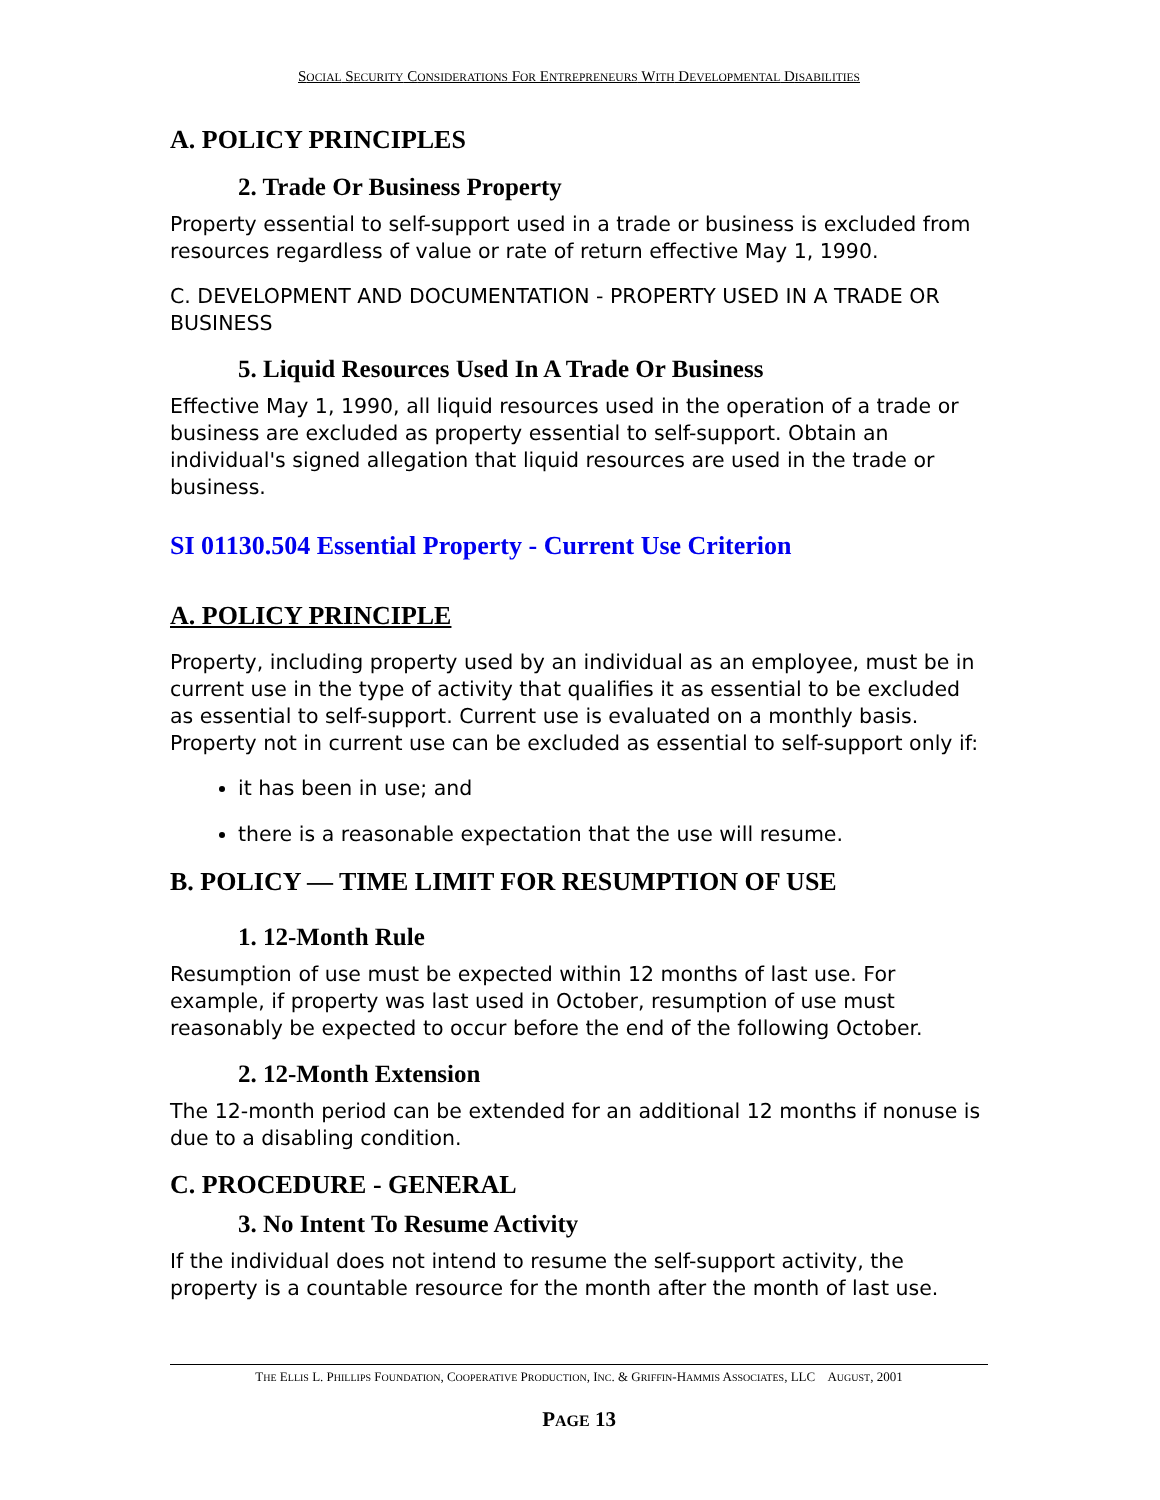SOCIAL SECURITY CONSIDERATIONS FOR ENTREPRENEURS WITH DEVELOPMENTAL DISABILITIES
A. POLICY PRINCIPLES
2. Trade Or Business Property
Property essential to self-support used in a trade or business is excluded from resources regardless of value or rate of return effective May 1, 1990.
C. DEVELOPMENT AND DOCUMENTATION - PROPERTY USED IN A TRADE OR BUSINESS
5. Liquid Resources Used In A Trade Or Business
Effective May 1, 1990, all liquid resources used in the operation of a trade or business are excluded as property essential to self-support. Obtain an individual's signed allegation that liquid resources are used in the trade or business.
SI 01130.504 Essential Property - Current Use Criterion
A. POLICY PRINCIPLE
Property, including property used by an individual as an employee, must be in current use in the type of activity that qualifies it as essential to be excluded as essential to self-support. Current use is evaluated on a monthly basis. Property not in current use can be excluded as essential to self-support only if:
it has been in use; and
there is a reasonable expectation that the use will resume.
B. POLICY — TIME LIMIT FOR RESUMPTION OF USE
1. 12-Month Rule
Resumption of use must be expected within 12 months of last use. For example, if property was last used in October, resumption of use must reasonably be expected to occur before the end of the following October.
2. 12-Month Extension
The 12-month period can be extended for an additional 12 months if nonuse is due to a disabling condition.
C. PROCEDURE - GENERAL
3. No Intent To Resume Activity
If the individual does not intend to resume the self-support activity, the property is a countable resource for the month after the month of last use.
THE ELLIS L. PHILLIPS FOUNDATION, COOPERATIVE PRODUCTION, INC. & GRIFFIN-HAMMIS ASSOCIATES, LLC AUGUST, 2001
PAGE 13